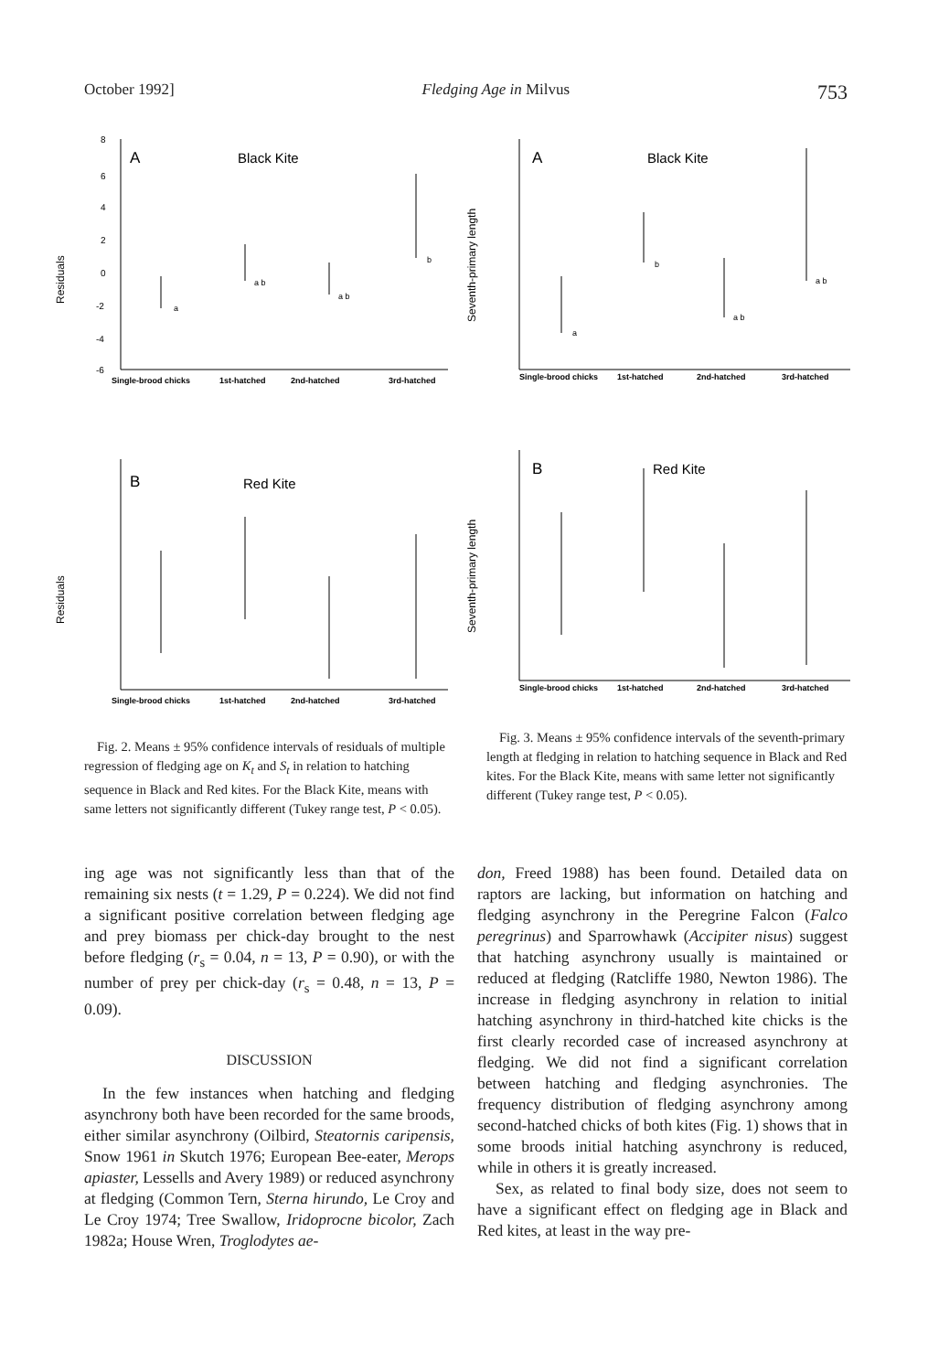October 1992] Fledging Age in Milvus 753
Residuals
8
6
4
2
0
-2
-4
-6
A
Black Kite
a
a b
a b
b
Single-brood chicks
1st-hatched
2nd-hatched
3rd-hatched
Residuals
B
Red Kite
Single-brood chicks
1st-hatched
2nd-hatched
3rd-hatched
Fig. 2. Means ± 95% confidence intervals of residuals of multiple regression of fledging age on K<sub>t</sub> and S<sub>t</sub> in relation to hatching sequence in Black and Red kites. For the Black Kite, means with same letters not significantly different (Tukey range test, P < 0.05).
Seventh-primary length
A
Black Kite
a
b
a b
a b
Single-brood chicks
1st-hatched
2nd-hatched
3rd-hatched
Seventh-primary length
B
Red Kite
Single-brood chicks
1st-hatched
2nd-hatched
3rd-hatched
Fig. 3. Means ± 95% confidence intervals of the seventh-primary length at fledging in relation to hatching sequence in Black and Red kites. For the Black Kite, means with same letter not significantly different (Tukey range test, P < 0.05).
ing age was not significantly less than that of the remaining six nests (t = 1.29, P = 0.224). We did not find a significant positive correlation between fledging age and prey biomass per chick-day brought to the nest before fledging (r<sub>s</sub> = 0.04, n = 13, P = 0.90), or with the number of prey per chick-day (r<sub>s</sub> = 0.48, n = 13, P = 0.09).
DISCUSSION
In the few instances when hatching and fledging asynchrony both have been recorded for the same broods, either similar asynchrony (Oilbird, Steatornis caripensis, Snow 1961 in Skutch 1976; European Bee-eater, Merops apiaster, Lessells and Avery 1989) or reduced asynchrony at fledging (Common Tern, Sterna hirundo, Le Croy and Le Croy 1974; Tree Swallow, Iridoprocne bicolor, Zach 1982a; House Wren, Troglodytes ae-
don, Freed 1988) has been found. Detailed data on raptors are lacking, but information on hatching and fledging asynchrony in the Peregrine Falcon (Falco peregrinus) and Sparrowhawk (Accipiter nisus) suggest that hatching asynchrony usually is maintained or reduced at fledging (Ratcliffe 1980, Newton 1986). The increase in fledging asynchrony in relation to initial hatching asynchrony in third-hatched kite chicks is the first clearly recorded case of increased asynchrony at fledging. We did not find a significant correlation between hatching and fledging asynchronies. The frequency distribution of fledging asynchrony among second-hatched chicks of both kites (Fig. 1) shows that in some broods initial hatching asynchrony is reduced, while in others it is greatly increased.
Sex, as related to final body size, does not seem to have a significant effect on fledging age in Black and Red kites, at least in the way pre-